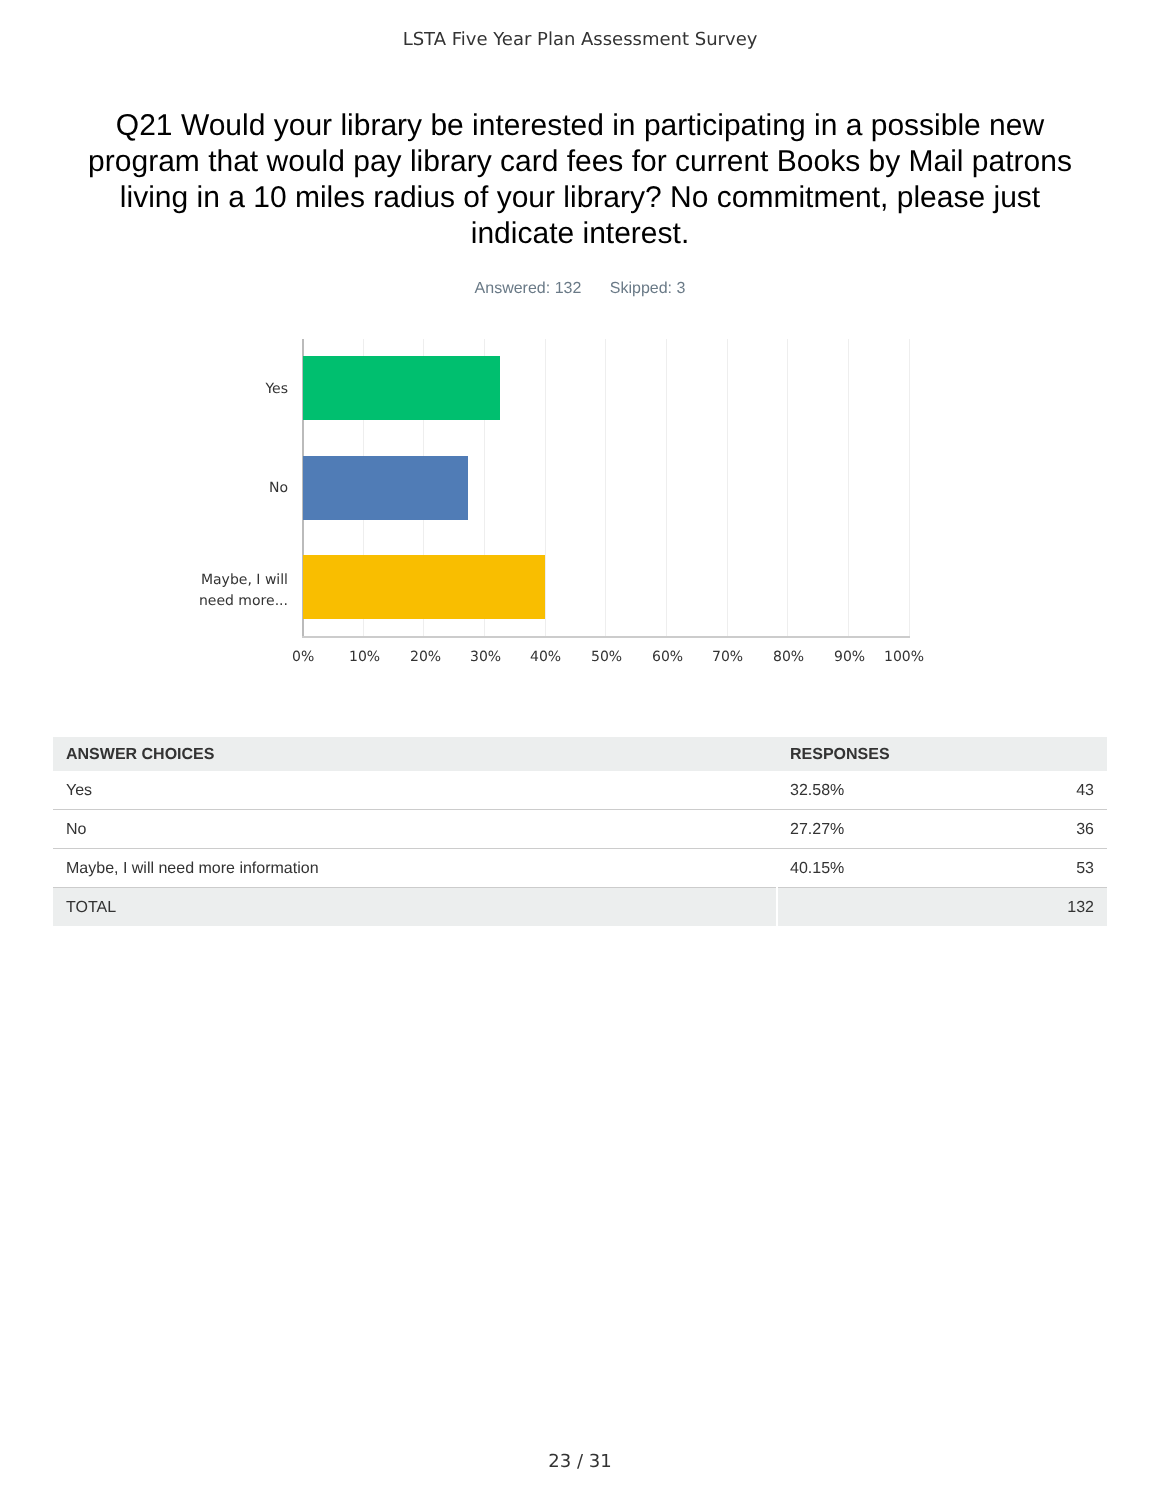LSTA Five Year Plan Assessment Survey
Q21 Would your library be interested in participating in a possible new program that would pay library card fees for current Books by Mail patrons living in a 10 miles radius of your library? No commitment, please just indicate interest.
Answered: 132 Skipped: 3
Yes
No
Maybe, I will need more...
0% 10% 20% 30% 40% 50% 60% 70% 80% 90% 100%
| ANSWER CHOICES | RESPONSES | |
| --- | --- | --- |
| Yes | 32.58% | 43 |
| No | 27.27% | 36 |
| Maybe, I will need more information | 40.15% | 53 |
| TOTAL | | 132 |
23 / 31